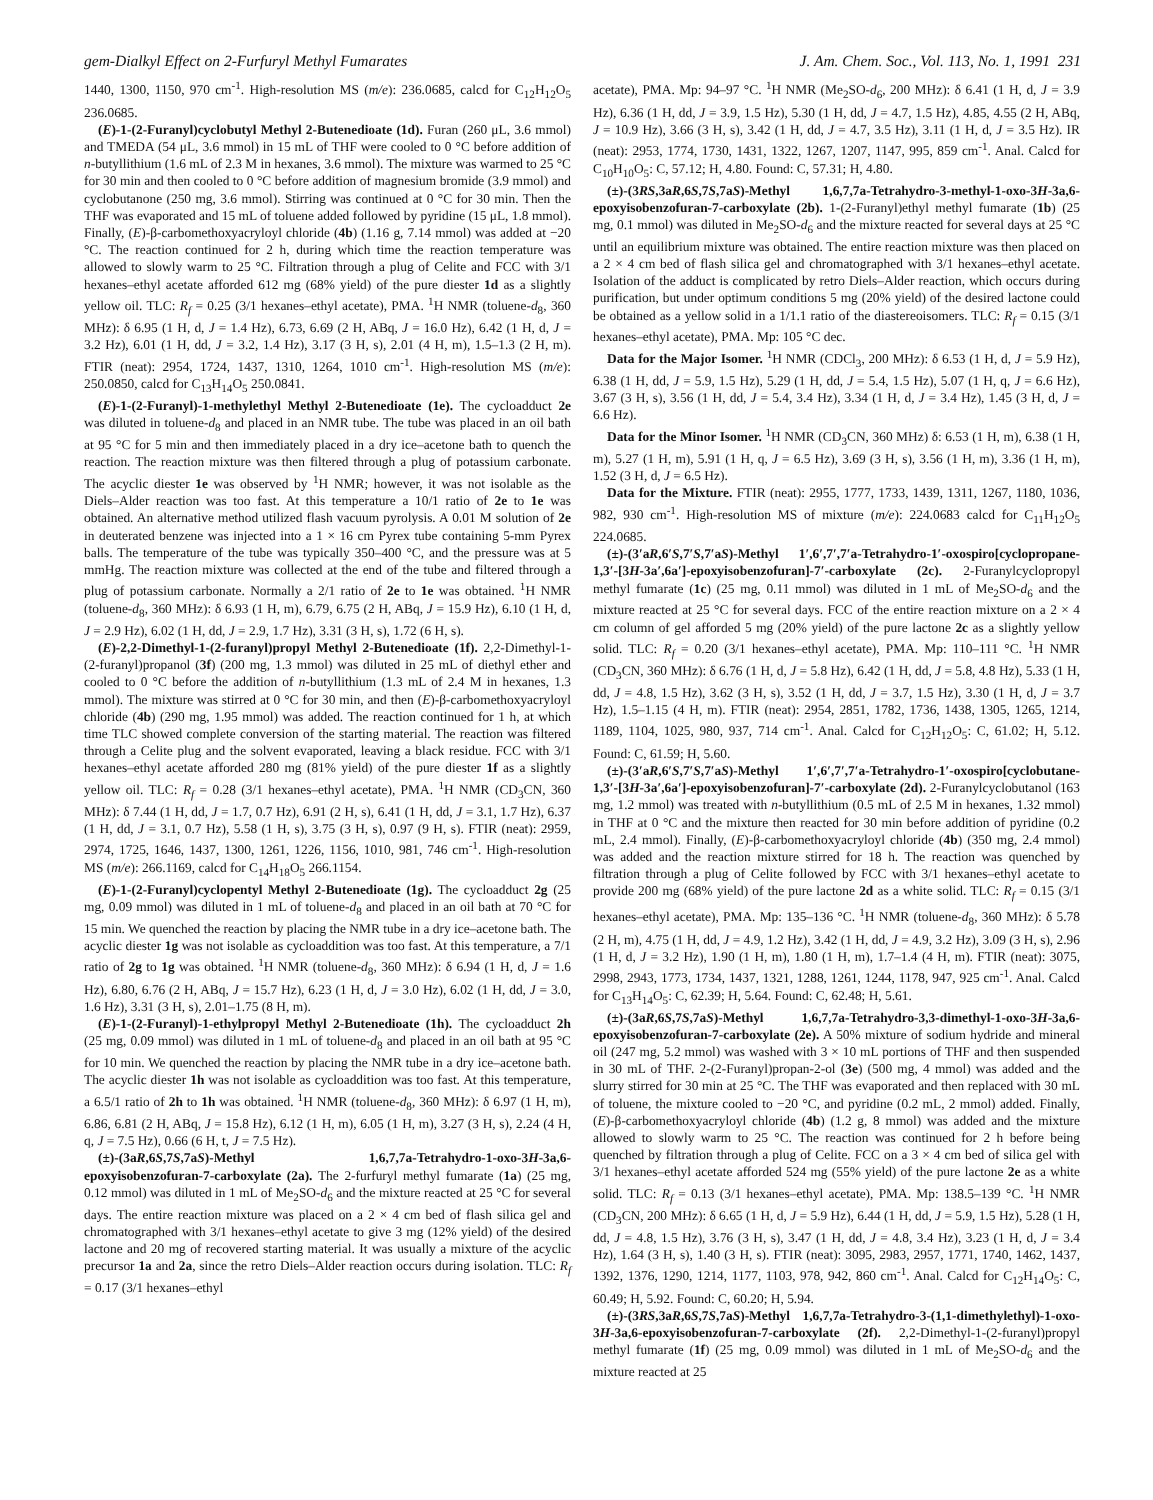gem-Dialkyl Effect on 2-Furfuryl Methyl Fumarates J. Am. Chem. Soc., Vol. 113, No. 1, 1991 231
1440, 1300, 1150, 970 cm<sup>-1</sup>. High-resolution MS (m/e): 236.0685, calcd for C<sub>12</sub>H<sub>12</sub>O<sub>5</sub> 236.0685.
(E)-1-(2-Furanyl)cyclobutyl Methyl 2-Butenedioate (1d). Furan (260 μL, 3.6 mmol) and TMEDA (54 μL, 3.6 mmol) in 15 mL of THF were cooled to 0 °C before addition of n-butyllithium (1.6 mL of 2.3 M in hexanes, 3.6 mmol). The mixture was warmed to 25 °C for 30 min and then cooled to 0 °C before addition of magnesium bromide (3.9 mmol) and cyclobutanone (250 mg, 3.6 mmol). Stirring was continued at 0 °C for 30 min. Then the THF was evaporated and 15 mL of toluene added followed by pyridine (15 μL, 1.8 mmol). Finally, (E)-β-carbomethoxyacryloyl chloride (4b) (1.16 g, 7.14 mmol) was added at −20 °C. The reaction continued for 2 h, during which time the reaction temperature was allowed to slowly warm to 25 °C. Filtration through a plug of Celite and FCC with 3/1 hexanes–ethyl acetate afforded 612 mg (68% yield) of the pure diester 1d as a slightly yellow oil. TLC: R<sub>f</sub> = 0.25 (3/1 hexanes–ethyl acetate), PMA. <sup>1</sup>H NMR (toluene-d<sub>8</sub>, 360 MHz): δ 6.95 (1 H, d, J = 1.4 Hz), 6.73, 6.69 (2 H, ABq, J = 16.0 Hz), 6.42 (1 H, d, J = 3.2 Hz), 6.01 (1 H, dd, J = 3.2, 1.4 Hz), 3.17 (3 H, s), 2.01 (4 H, m), 1.5–1.3 (2 H, m). FTIR (neat): 2954, 1724, 1437, 1310, 1264, 1010 cm<sup>-1</sup>. High-resolution MS (m/e): 250.0850, calcd for C<sub>13</sub>H<sub>14</sub>O<sub>5</sub> 250.0841.
(E)-1-(2-Furanyl)-1-methylethyl Methyl 2-Butenedioate (1e). The cycloadduct 2e was diluted in toluene-d<sub>8</sub> and placed in an NMR tube. The tube was placed in an oil bath at 95 °C for 5 min and then immediately placed in a dry ice–acetone bath to quench the reaction. The reaction mixture was then filtered through a plug of potassium carbonate. The acyclic diester 1e was observed by <sup>1</sup>H NMR; however, it was not isolable as the Diels–Alder reaction was too fast. At this temperature a 10/1 ratio of 2e to 1e was obtained. An alternative method utilized flash vacuum pyrolysis. A 0.01 M solution of 2e in deuterated benzene was injected into a 1 × 16 cm Pyrex tube containing 5-mm Pyrex balls. The temperature of the tube was typically 350–400 °C, and the pressure was at 5 mmHg. The reaction mixture was collected at the end of the tube and filtered through a plug of potassium carbonate. Normally a 2/1 ratio of 2e to 1e was obtained. <sup>1</sup>H NMR (toluene-d<sub>8</sub>, 360 MHz): δ 6.93 (1 H, m), 6.79, 6.75 (2 H, ABq, J = 15.9 Hz), 6.10 (1 H, d, J = 2.9 Hz), 6.02 (1 H, dd, J = 2.9, 1.7 Hz), 3.31 (3 H, s), 1.72 (6 H, s).
(E)-2,2-Dimethyl-1-(2-furanyl)propyl Methyl 2-Butenedioate (1f). 2,2-Dimethyl-1-(2-furanyl)propanol (3f) (200 mg, 1.3 mmol) was diluted in 25 mL of diethyl ether and cooled to 0 °C before the addition of n-butyllithium (1.3 mL of 2.4 M in hexanes, 1.3 mmol). The mixture was stirred at 0 °C for 30 min, and then (E)-β-carbomethoxyacryloyl chloride (4b) (290 mg, 1.95 mmol) was added. The reaction continued for 1 h, at which time TLC showed complete conversion of the starting material. The reaction was filtered through a Celite plug and the solvent evaporated, leaving a black residue. FCC with 3/1 hexanes–ethyl acetate afforded 280 mg (81% yield) of the pure diester 1f as a slightly yellow oil. TLC: R<sub>f</sub> = 0.28 (3/1 hexanes–ethyl acetate), PMA. <sup>1</sup>H NMR (CD<sub>3</sub>CN, 360 MHz): δ 7.44 (1 H, dd, J = 1.7, 0.7 Hz), 6.91 (2 H, s), 6.41 (1 H, dd, J = 3.1, 1.7 Hz), 6.37 (1 H, dd, J = 3.1, 0.7 Hz), 5.58 (1 H, s), 3.75 (3 H, s), 0.97 (9 H, s). FTIR (neat): 2959, 2974, 1725, 1646, 1437, 1300, 1261, 1226, 1156, 1010, 981, 746 cm<sup>-1</sup>. High-resolution MS (m/e): 266.1169, calcd for C<sub>14</sub>H<sub>18</sub>O<sub>5</sub> 266.1154.
(E)-1-(2-Furanyl)cyclopentyl Methyl 2-Butenedioate (1g). The cycloadduct 2g (25 mg, 0.09 mmol) was diluted in 1 mL of toluene-d<sub>8</sub> and placed in an oil bath at 70 °C for 15 min. We quenched the reaction by placing the NMR tube in a dry ice–acetone bath. The acyclic diester 1g was not isolable as cycloaddition was too fast. At this temperature, a 7/1 ratio of 2g to 1g was obtained. <sup>1</sup>H NMR (toluene-d<sub>8</sub>, 360 MHz): δ 6.94 (1 H, d, J = 1.6 Hz), 6.80, 6.76 (2 H, ABq, J = 15.7 Hz), 6.23 (1 H, d, J = 3.0 Hz), 6.02 (1 H, dd, J = 3.0, 1.6 Hz), 3.31 (3 H, s), 2.01–1.75 (8 H, m).
(E)-1-(2-Furanyl)-1-ethylpropyl Methyl 2-Butenedioate (1h). The cycloadduct 2h (25 mg, 0.09 mmol) was diluted in 1 mL of toluene-d<sub>8</sub> and placed in an oil bath at 95 °C for 10 min. We quenched the reaction by placing the NMR tube in a dry ice–acetone bath. The acyclic diester 1h was not isolable as cycloaddition was too fast. At this temperature, a 6.5/1 ratio of 2h to 1h was obtained. <sup>1</sup>H NMR (toluene-d<sub>8</sub>, 360 MHz): δ 6.97 (1 H, m), 6.86, 6.81 (2 H, ABq, J = 15.8 Hz), 6.12 (1 H, m), 6.05 (1 H, m), 3.27 (3 H, s), 2.24 (4 H, q, J = 7.5 Hz), 0.66 (6 H, t, J = 7.5 Hz).
(±)-(3aR,6S,7S,7aS)-Methyl 1,6,7,7a-Tetrahydro-1-oxo-3H-3a,6-epoxyisobenzofuran-7-carboxylate (2a). The 2-furfuryl methyl fumarate (1a) (25 mg, 0.12 mmol) was diluted in 1 mL of Me<sub>2</sub>SO-d<sub>6</sub> and the mixture reacted at 25 °C for several days. The entire reaction mixture was placed on a 2 × 4 cm bed of flash silica gel and chromatographed with 3/1 hexanes–ethyl acetate to give 3 mg (12% yield) of the desired lactone and 20 mg of recovered starting material. It was usually a mixture of the acyclic precursor 1a and 2a, since the retro Diels–Alder reaction occurs during isolation. TLC: R<sub>f</sub> = 0.17 (3/1 hexanes–ethyl
acetate), PMA. Mp: 94–97 °C. <sup>1</sup>H NMR (Me<sub>2</sub>SO-d<sub>6</sub>, 200 MHz): δ 6.41 (1 H, d, J = 3.9 Hz), 6.36 (1 H, dd, J = 3.9, 1.5 Hz), 5.30 (1 H, dd, J = 4.7, 1.5 Hz), 4.85, 4.55 (2 H, ABq, J = 10.9 Hz), 3.66 (3 H, s), 3.42 (1 H, dd, J = 4.7, 3.5 Hz), 3.11 (1 H, d, J = 3.5 Hz). IR (neat): 2953, 1774, 1730, 1431, 1322, 1267, 1207, 1147, 995, 859 cm<sup>-1</sup>. Anal. Calcd for C<sub>10</sub>H<sub>10</sub>O<sub>5</sub>: C, 57.12; H, 4.80. Found: C, 57.31; H, 4.80.
(±)-(3RS,3aR,6S,7S,7aS)-Methyl 1,6,7,7a-Tetrahydro-3-methyl-1-oxo-3H-3a,6-epoxyisobenzofuran-7-carboxylate (2b). 1-(2-Furanyl)ethyl methyl fumarate (1b) (25 mg, 0.1 mmol) was diluted in Me<sub>2</sub>SO-d<sub>6</sub> and the mixture reacted for several days at 25 °C until an equilibrium mixture was obtained. The entire reaction mixture was then placed on a 2 × 4 cm bed of flash silica gel and chromatographed with 3/1 hexanes–ethyl acetate. Isolation of the adduct is complicated by retro Diels–Alder reaction, which occurs during purification, but under optimum conditions 5 mg (20% yield) of the desired lactone could be obtained as a yellow solid in a 1/1.1 ratio of the diastereoisomers. TLC: R<sub>f</sub> = 0.15 (3/1 hexanes–ethyl acetate), PMA. Mp: 105 °C dec.
Data for the Major Isomer. <sup>1</sup>H NMR (CDCl<sub>3</sub>, 200 MHz): δ 6.53 (1 H, d, J = 5.9 Hz), 6.38 (1 H, dd, J = 5.9, 1.5 Hz), 5.29 (1 H, dd, J = 5.4, 1.5 Hz), 5.07 (1 H, q, J = 6.6 Hz), 3.67 (3 H, s), 3.56 (1 H, dd, J = 5.4, 3.4 Hz), 3.34 (1 H, d, J = 3.4 Hz), 1.45 (3 H, d, J = 6.6 Hz).
Data for the Minor Isomer. <sup>1</sup>H NMR (CD<sub>3</sub>CN, 360 MHz) δ: 6.53 (1 H, m), 6.38 (1 H, m), 5.27 (1 H, m), 5.91 (1 H, q, J = 6.5 Hz), 3.69 (3 H, s), 3.56 (1 H, m), 3.36 (1 H, m), 1.52 (3 H, d, J = 6.5 Hz).
Data for the Mixture. FTIR (neat): 2955, 1777, 1733, 1439, 1311, 1267, 1180, 1036, 982, 930 cm<sup>-1</sup>. High-resolution MS of mixture (m/e): 224.0683 calcd for C<sub>11</sub>H<sub>12</sub>O<sub>5</sub> 224.0685.
(±)-(3′aR,6′S,7′S,7′aS)-Methyl 1′,6′,7′,7′a-Tetrahydro-1′-oxospiro[cyclopropane-1,3′-[3H-3a′,6a′]-epoxyisobenzofuran]-7′-carboxylate (2c). 2-Furanylcyclopropyl methyl fumarate (1c) (25 mg, 0.11 mmol) was diluted in 1 mL of Me<sub>2</sub>SO-d<sub>6</sub> and the mixture reacted at 25 °C for several days. FCC of the entire reaction mixture on a 2 × 4 cm column of gel afforded 5 mg (20% yield) of the pure lactone 2c as a slightly yellow solid. TLC: R<sub>f</sub> = 0.20 (3/1 hexanes–ethyl acetate), PMA. Mp: 110–111 °C. <sup>1</sup>H NMR (CD<sub>3</sub>CN, 360 MHz): δ 6.76 (1 H, d, J = 5.8 Hz), 6.42 (1 H, dd, J = 5.8, 4.8 Hz), 5.33 (1 H, dd, J = 4.8, 1.5 Hz), 3.62 (3 H, s), 3.52 (1 H, dd, J = 3.7, 1.5 Hz), 3.30 (1 H, d, J = 3.7 Hz), 1.5–1.15 (4 H, m). FTIR (neat): 2954, 2851, 1782, 1736, 1438, 1305, 1265, 1214, 1189, 1104, 1025, 980, 937, 714 cm<sup>-1</sup>. Anal. Calcd for C<sub>12</sub>H<sub>12</sub>O<sub>5</sub>: C, 61.02; H, 5.12. Found: C, 61.59; H, 5.60.
(±)-(3′aR,6′S,7′S,7′aS)-Methyl 1′,6′,7′,7′a-Tetrahydro-1′-oxospiro[cyclobutane-1,3′-[3H-3a′,6a′]-epoxyisobenzofuran]-7′-carboxylate (2d). 2-Furanylcyclobutanol (163 mg, 1.2 mmol) was treated with n-butyllithium (0.5 mL of 2.5 M in hexanes, 1.32 mmol) in THF at 0 °C and the mixture then reacted for 30 min before addition of pyridine (0.2 mL, 2.4 mmol). Finally, (E)-β-carbomethoxyacryloyl chloride (4b) (350 mg, 2.4 mmol) was added and the reaction mixture stirred for 18 h. The reaction was quenched by filtration through a plug of Celite followed by FCC with 3/1 hexanes–ethyl acetate to provide 200 mg (68% yield) of the pure lactone 2d as a white solid. TLC: R<sub>f</sub> = 0.15 (3/1 hexanes–ethyl acetate), PMA. Mp: 135–136 °C. <sup>1</sup>H NMR (toluene-d<sub>8</sub>, 360 MHz): δ 5.78 (2 H, m), 4.75 (1 H, dd, J = 4.9, 1.2 Hz), 3.42 (1 H, dd, J = 4.9, 3.2 Hz), 3.09 (3 H, s), 2.96 (1 H, d, J = 3.2 Hz), 1.90 (1 H, m), 1.80 (1 H, m), 1.7–1.4 (4 H, m). FTIR (neat): 3075, 2998, 2943, 1773, 1734, 1437, 1321, 1288, 1261, 1244, 1178, 947, 925 cm<sup>-1</sup>. Anal. Calcd for C<sub>13</sub>H<sub>14</sub>O<sub>5</sub>: C, 62.39; H, 5.64. Found: C, 62.48; H, 5.61.
(±)-(3aR,6S,7S,7aS)-Methyl 1,6,7,7a-Tetrahydro-3,3-dimethyl-1-oxo-3H-3a,6-epoxyisobenzofuran-7-carboxylate (2e). A 50% mixture of sodium hydride and mineral oil (247 mg, 5.2 mmol) was washed with 3 × 10 mL portions of THF and then suspended in 30 mL of THF. 2-(2-Furanyl)propan-2-ol (3e) (500 mg, 4 mmol) was added and the slurry stirred for 30 min at 25 °C. The THF was evaporated and then replaced with 30 mL of toluene, the mixture cooled to −20 °C, and pyridine (0.2 mL, 2 mmol) added. Finally, (E)-β-carbomethoxyacryloyl chloride (4b) (1.2 g, 8 mmol) was added and the mixture allowed to slowly warm to 25 °C. The reaction was continued for 2 h before being quenched by filtration through a plug of Celite. FCC on a 3 × 4 cm bed of silica gel with 3/1 hexanes–ethyl acetate afforded 524 mg (55% yield) of the pure lactone 2e as a white solid. TLC: R<sub>f</sub> = 0.13 (3/1 hexanes–ethyl acetate), PMA. Mp: 138.5–139 °C. <sup>1</sup>H NMR (CD<sub>3</sub>CN, 200 MHz): δ 6.65 (1 H, d, J = 5.9 Hz), 6.44 (1 H, dd, J = 5.9, 1.5 Hz), 5.28 (1 H, dd, J = 4.8, 1.5 Hz), 3.76 (3 H, s), 3.47 (1 H, dd, J = 4.8, 3.4 Hz), 3.23 (1 H, d, J = 3.4 Hz), 1.64 (3 H, s), 1.40 (3 H, s). FTIR (neat): 3095, 2983, 2957, 1771, 1740, 1462, 1437, 1392, 1376, 1290, 1214, 1177, 1103, 978, 942, 860 cm<sup>-1</sup>. Anal. Calcd for C<sub>12</sub>H<sub>14</sub>O<sub>5</sub>: C, 60.49; H, 5.92. Found: C, 60.20; H, 5.94.
(±)-(3RS,3aR,6S,7S,7aS)-Methyl 1,6,7,7a-Tetrahydro-3-(1,1-dimethylethyl)-1-oxo-3H-3a,6-epoxyisobenzofuran-7-carboxylate (2f). 2,2-Dimethyl-1-(2-furanyl)propyl methyl fumarate (1f) (25 mg, 0.09 mmol) was diluted in 1 mL of Me<sub>2</sub>SO-d<sub>6</sub> and the mixture reacted at 25